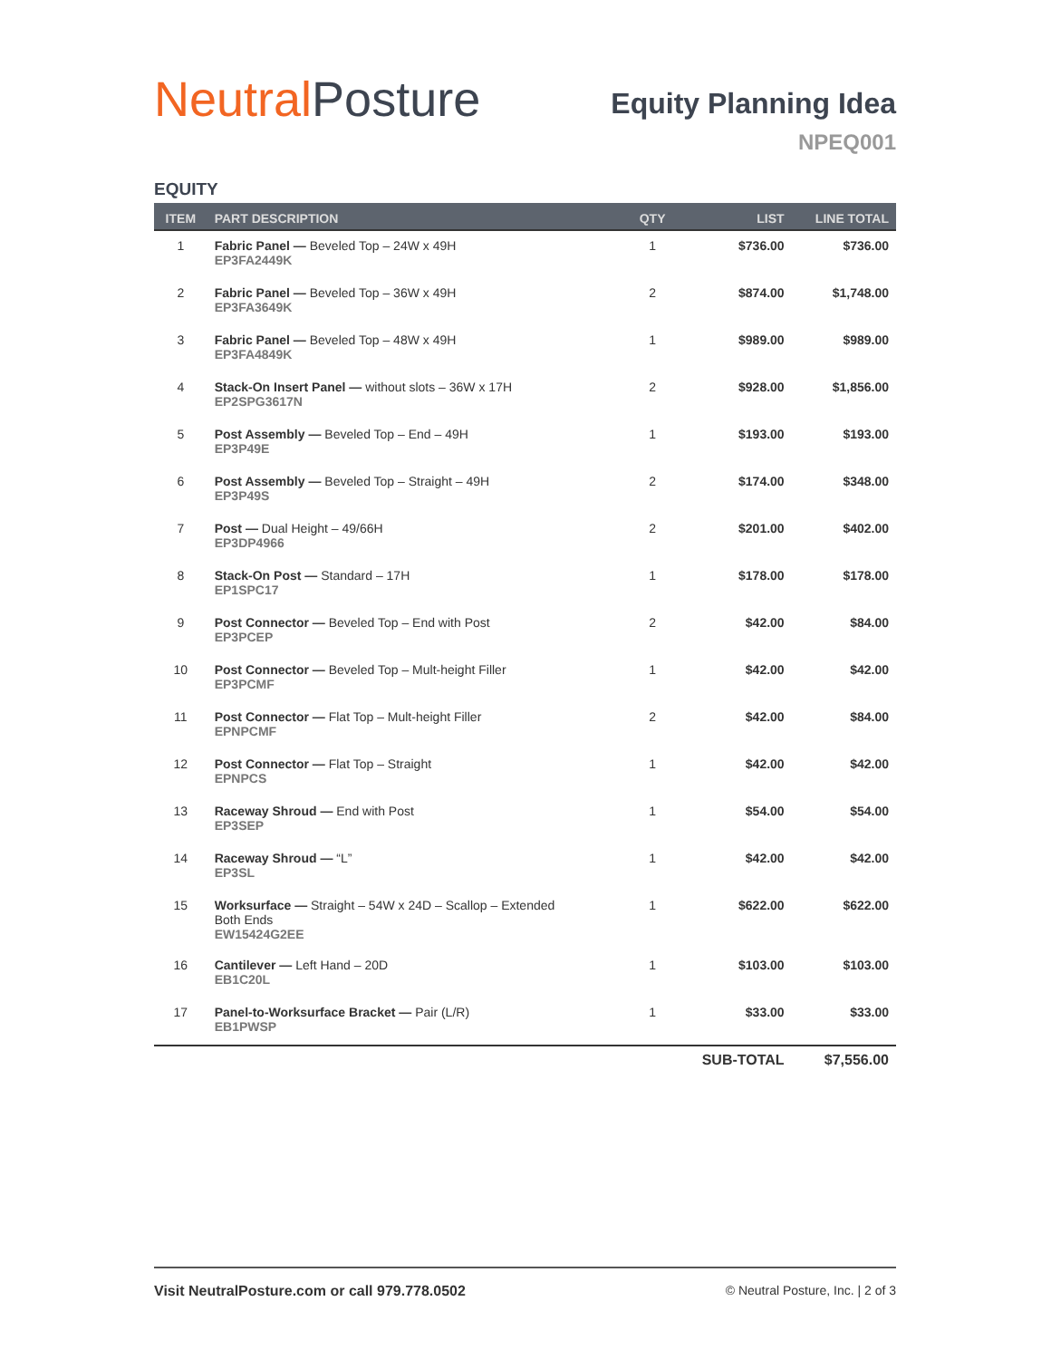Neutral Posture
Equity Planning Idea
NPEQ001
EQUITY
| ITEM | PART DESCRIPTION | QTY | LIST | LINE TOTAL |
| --- | --- | --- | --- | --- |
| 1 | Fabric Panel — Beveled Top – 24W x 49H EP3FA2449K | 1 | $736.00 | $736.00 |
| 2 | Fabric Panel — Beveled Top – 36W x 49H EP3FA3649K | 2 | $874.00 | $1,748.00 |
| 3 | Fabric Panel — Beveled Top – 48W x 49H EP3FA4849K | 1 | $989.00 | $989.00 |
| 4 | Stack-On Insert Panel — without slots – 36W x 17H EP2SPG3617N | 2 | $928.00 | $1,856.00 |
| 5 | Post Assembly — Beveled Top – End – 49H EP3P49E | 1 | $193.00 | $193.00 |
| 6 | Post Assembly — Beveled Top – Straight – 49H EP3P49S | 2 | $174.00 | $348.00 |
| 7 | Post — Dual Height – 49/66H EP3DP4966 | 2 | $201.00 | $402.00 |
| 8 | Stack-On Post — Standard – 17H EP1SPC17 | 1 | $178.00 | $178.00 |
| 9 | Post Connector — Beveled Top – End with Post EP3PCEP | 2 | $42.00 | $84.00 |
| 10 | Post Connector — Beveled Top – Mult-height Filler EP3PCMF | 1 | $42.00 | $42.00 |
| 11 | Post Connector — Flat Top – Mult-height Filler EPNPCMF | 2 | $42.00 | $84.00 |
| 12 | Post Connector — Flat Top – Straight EPNPCS | 1 | $42.00 | $42.00 |
| 13 | Raceway Shroud — End with Post EP3SEP | 1 | $54.00 | $54.00 |
| 14 | Raceway Shroud — “L” EP3SL | 1 | $42.00 | $42.00 |
| 15 | Worksurface — Straight – 54W x 24D – Scallop – Extended Both Ends EW15424G2EE | 1 | $622.00 | $622.00 |
| 16 | Cantilever — Left Hand – 20D EB1C20L | 1 | $103.00 | $103.00 |
| 17 | Panel-to-Worksurface Bracket — Pair (L/R) EB1PWSP | 1 | $33.00 | $33.00 |
| | | | SUB-TOTAL | $7,556.00 |
Visit NeutralPosture.com or call 979.778.0502 © Neutral Posture, Inc. | 2 of 3